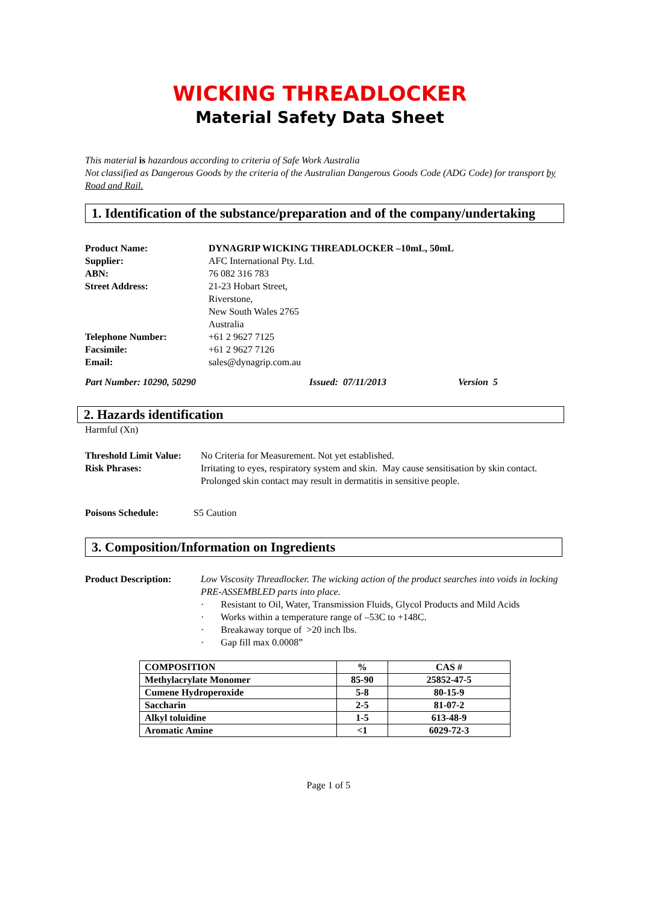WICKING THREADLOCKER
Material Safety Data Sheet
This material is hazardous according to criteria of Safe Work Australia
Not classified as Dangerous Goods by the criteria of the Australian Dangerous Goods Code (ADG Code) for transport by Road and Rail.
1. Identification of the substance/preparation and of the company/undertaking
Product Name: DYNAGRIP WICKING THREADLOCKER –10mL, 50mL
Supplier: AFC International Pty. Ltd.
ABN: 76 082 316 783
Street Address: 21-23 Hobart Street,
Riverstone,
New South Wales 2765
Australia
Telephone Number: +61 2 9627 7125
Facsimile: +61 2 9627 7126
Email: sales@dynagrip.com.au
Part Number: 10290, 50290 Issued: 07/11/2013 Version 5
2. Hazards identification
Harmful (Xn)
Threshold Limit Value: No Criteria for Measurement. Not yet established.
Risk Phrases: Irritating to eyes, respiratory system and skin. May cause sensitisation by skin contact. Prolonged skin contact may result in dermatitis in sensitive people.
Poisons Schedule: S5 Caution
3. Composition/Information on Ingredients
Product Description: Low Viscosity Threadlocker. The wicking action of the product searches into voids in locking PRE-ASSEMBLED parts into place.
· Resistant to Oil, Water, Transmission Fluids, Glycol Products and Mild Acids
· Works within a temperature range of –53C to +148C.
· Breakaway torque of >20 inch lbs.
· Gap fill max 0.0008”
| COMPOSITION | % | CAS # |
| Methylacrylate Monomer | 85-90 | 25852-47-5 |
| Cumene Hydroperoxide | 5-8 | 80-15-9 |
| Saccharin | 2-5 | 81-07-2 |
| Alkyl toluidine | 1-5 | 613-48-9 |
| Aromatic Amine | <1 | 6029-72-3 |
Page 1 of 5